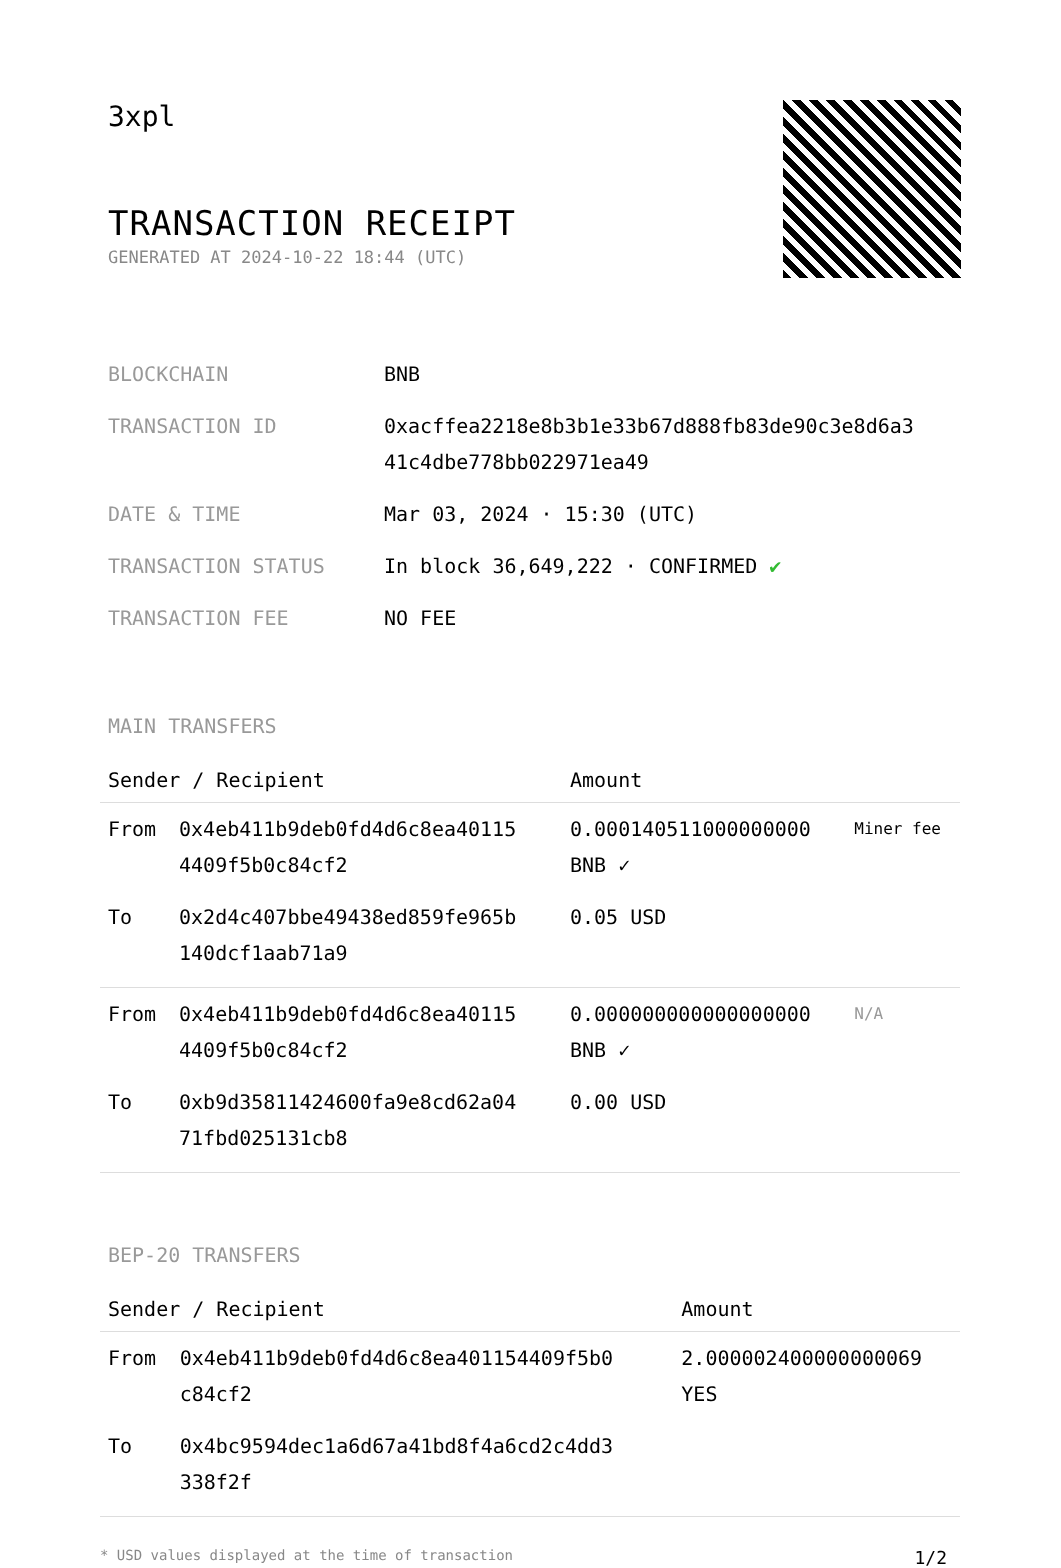3xpl
TRANSACTION RECEIPT
GENERATED AT 2024-10-22 18:44 (UTC)
| BLOCKCHAIN | BNB |
| TRANSACTION ID | 0xacffea2218e8b3b1e33b67d888fb83de90c3e8d6a3 41c4dbe778bb022971ea49 |
| DATE & TIME | Mar 03, 2024 · 15:30 (UTC) |
| TRANSACTION STATUS | In block 36,649,222 · CONFIRMED ✔ |
| TRANSACTION FEE | NO FEE |
MAIN TRANSFERS
| Sender / Recipient | | Amount | |
| --- | --- | --- | --- |
| From | 0x4eb411b9deb0fd4d6c8ea40115 4409f5b0c84cf2 | 0.000140511000000000 BNB ✓ | Miner fee |
| To | 0x2d4c407bbe49438ed859fe965b 140dcf1aab71a9 | 0.05 USD | |
| From | 0x4eb411b9deb0fd4d6c8ea40115 4409f5b0c84cf2 | 0.000000000000000000 BNB ✓ | N/A |
| To | 0xb9d35811424600fa9e8cd62a04 71fbd025131cb8 | 0.00 USD | |
BEP-20 TRANSFERS
| Sender / Recipient | | Amount |
| --- | --- | --- |
| From | 0x4eb411b9deb0fd4d6c8ea401154409f5b0 c84cf2 | 2.000002400000000069 YES |
| To | 0x4bc9594dec1a6d67a41bd8f4a6cd2c4dd3 338f2f | |
* USD values displayed at the time of transaction 1/2